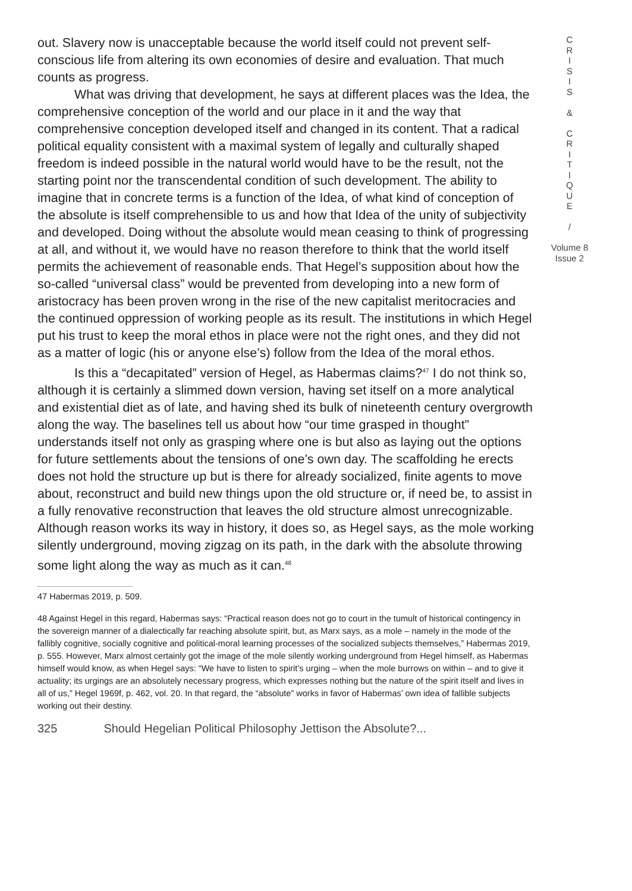out. Slavery now is unacceptable because the world itself could not prevent self-conscious life from altering its own economies of desire and evaluation. That much counts as progress.
What was driving that development, he says at different places was the Idea, the comprehensive conception of the world and our place in it and the way that comprehensive conception developed itself and changed in its content. That a radical political equality consistent with a maximal system of legally and culturally shaped freedom is indeed possible in the natural world would have to be the result, not the starting point nor the transcendental condition of such development. The ability to imagine that in concrete terms is a function of the Idea, of what kind of conception of the absolute is itself comprehensible to us and how that Idea of the unity of subjectivity and developed. Doing without the absolute would mean ceasing to think of progressing at all, and without it, we would have no reason therefore to think that the world itself permits the achievement of reasonable ends. That Hegel’s supposition about how the so-called “universal class” would be prevented from developing into a new form of aristocracy has been proven wrong in the rise of the new capitalist meritocracies and the continued oppression of working people as its result. The institutions in which Hegel put his trust to keep the moral ethos in place were not the right ones, and they did not as a matter of logic (his or anyone else’s) follow from the Idea of the moral ethos.
Is this a “decapitated” version of Hegel, as Habermas claims?<sup>47</sup> I do not think so, although it is certainly a slimmed down version, having set itself on a more analytical and existential diet as of late, and having shed its bulk of nineteenth century overgrowth along the way. The baselines tell us about how “our time grasped in thought” understands itself not only as grasping where one is but also as laying out the options for future settlements about the tensions of one’s own day. The scaffolding he erects does not hold the structure up but is there for already socialized, finite agents to move about, reconstruct and build new things upon the old structure or, if need be, to assist in a fully renovative reconstruction that leaves the old structure almost unrecognizable. Although reason works its way in history, it does so, as Hegel says, as the mole working silently underground, moving zigzag on its path, in the dark with the absolute throwing some light along the way as much as it can.<sup>48</sup>
47 Habermas 2019, p. 509.
48 Against Hegel in this regard, Habermas says: “Practical reason does not go to court in the tumult of historical contingency in the sovereign manner of a dialectically far reaching absolute spirit, but, as Marx says, as a mole – namely in the mode of the fallibly cognitive, socially cognitive and political-moral learning processes of the socialized subjects themselves,” Habermas 2019, p. 555. However, Marx almost certainly got the image of the mole silently working underground from Hegel himself, as Habermas himself would know, as when Hegel says: “We have to listen to spirit’s urging – when the mole burrows on within – and to give it actuality; its urgings are an absolutely necessary progress, which expresses nothing but the nature of the spirit itself and lives in all of us,” Hegel 1969f, p. 462, vol. 20. In that regard, the “absolute” works in favor of Habermas’ own idea of fallible subjects working out their destiny.
325 Should Hegelian Political Philosophy Jettison the Absolute?...
C
R
I
S
I
S
&
C
R
I
T
I
Q
U
E
/
Volume 8
Issue 2